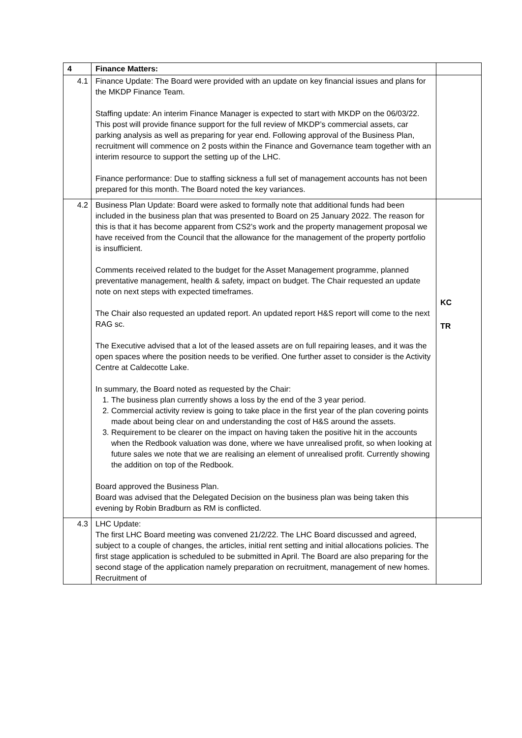| 4 | Finance Matters: | |
| 4.1 | Finance Update: The Board were provided with an update on key financial issues and plans for the MKDP Finance Team. Staffing update: An interim Finance Manager is expected to start with MKDP on the 06/03/22. This post will provide finance support for the full review of MKDP’s commercial assets, car parking analysis as well as preparing for year end. Following approval of the Business Plan, recruitment will commence on 2 posts within the Finance and Governance team together with an interim resource to support the setting up of the LHC. Finance performance: Due to staffing sickness a full set of management accounts has not been prepared for this month. The Board noted the key variances. | |
| 4.2 | Business Plan Update: Board were asked to formally note that additional funds had been included in the business plan that was presented to Board on 25 January 2022. The reason for this is that it has become apparent from CS2’s work and the property management proposal we have received from the Council that the allowance for the management of the property portfolio is insufficient. Comments received related to the budget for the Asset Management programme, planned preventative management, health & safety, impact on budget. The Chair requested an update note on next steps with expected timeframes. The Chair also requested an updated report. An updated report H&S report will come to the next RAG sc. The Executive advised that a lot of the leased assets are on full repairing leases, and it was the open spaces where the position needs to be verified. One further asset to consider is the Activity Centre at Caldecotte Lake. In summary, the Board noted as requested by the Chair: 1. The business plan currently shows a loss by the end of the 3 year period. 2. Commercial activity review is going to take place in the first year of the plan covering points made about being clear on and understanding the cost of H&S around the assets. 3. Requirement to be clearer on the impact on having taken the positive hit in the accounts when the Redbook valuation was done, where we have unrealised profit, so when looking at future sales we note that we are realising an element of unrealised profit. Currently showing the addition on top of the Redbook. Board approved the Business Plan. Board was advised that the Delegated Decision on the business plan was being taken this evening by Robin Bradburn as RM is conflicted. | KC TR |
| 4.3 | LHC Update: The first LHC Board meeting was convened 21/2/22. The LHC Board discussed and agreed, subject to a couple of changes, the articles, initial rent setting and initial allocations policies. The first stage application is scheduled to be submitted in April. The Board are also preparing for the second stage of the application namely preparation on recruitment, management of new homes. Recruitment of | |